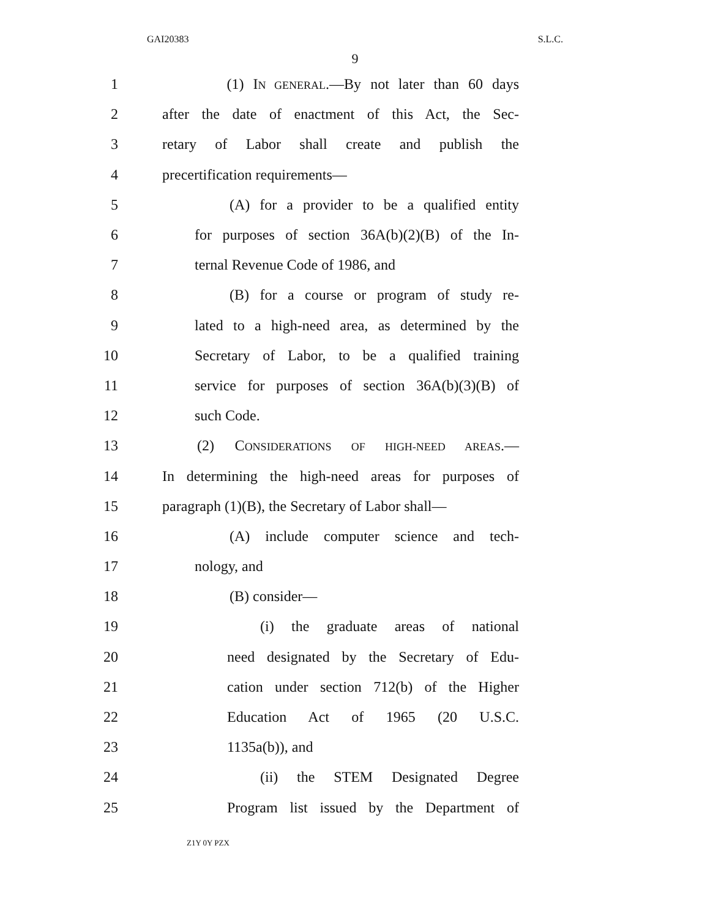GAI20383 S.L.C.
9
1 (1) IN GENERAL.—By not later than 60 days
2 after the date of enactment of this Act, the Sec-
3 retary of Labor shall create and publish the
4 precertification requirements—
5 (A) for a provider to be a qualified entity
6 for purposes of section 36A(b)(2)(B) of the In-
7 ternal Revenue Code of 1986, and
8 (B) for a course or program of study re-
9 lated to a high-need area, as determined by the
10 Secretary of Labor, to be a qualified training
11 service for purposes of section 36A(b)(3)(B) of
12 such Code.
13 (2) CONSIDERATIONS OF HIGH-NEED AREAS.—
14 In determining the high-need areas for purposes of
15 paragraph (1)(B), the Secretary of Labor shall—
16 (A) include computer science and tech-
17 nology, and
18 (B) consider—
19 (i) the graduate areas of national
20 need designated by the Secretary of Edu-
21 cation under section 712(b) of the Higher
22 Education Act of 1965 (20 U.S.C.
23 1135a(b)), and
24 (ii) the STEM Designated Degree
25 Program list issued by the Department of
Z1Y 0Y PZX